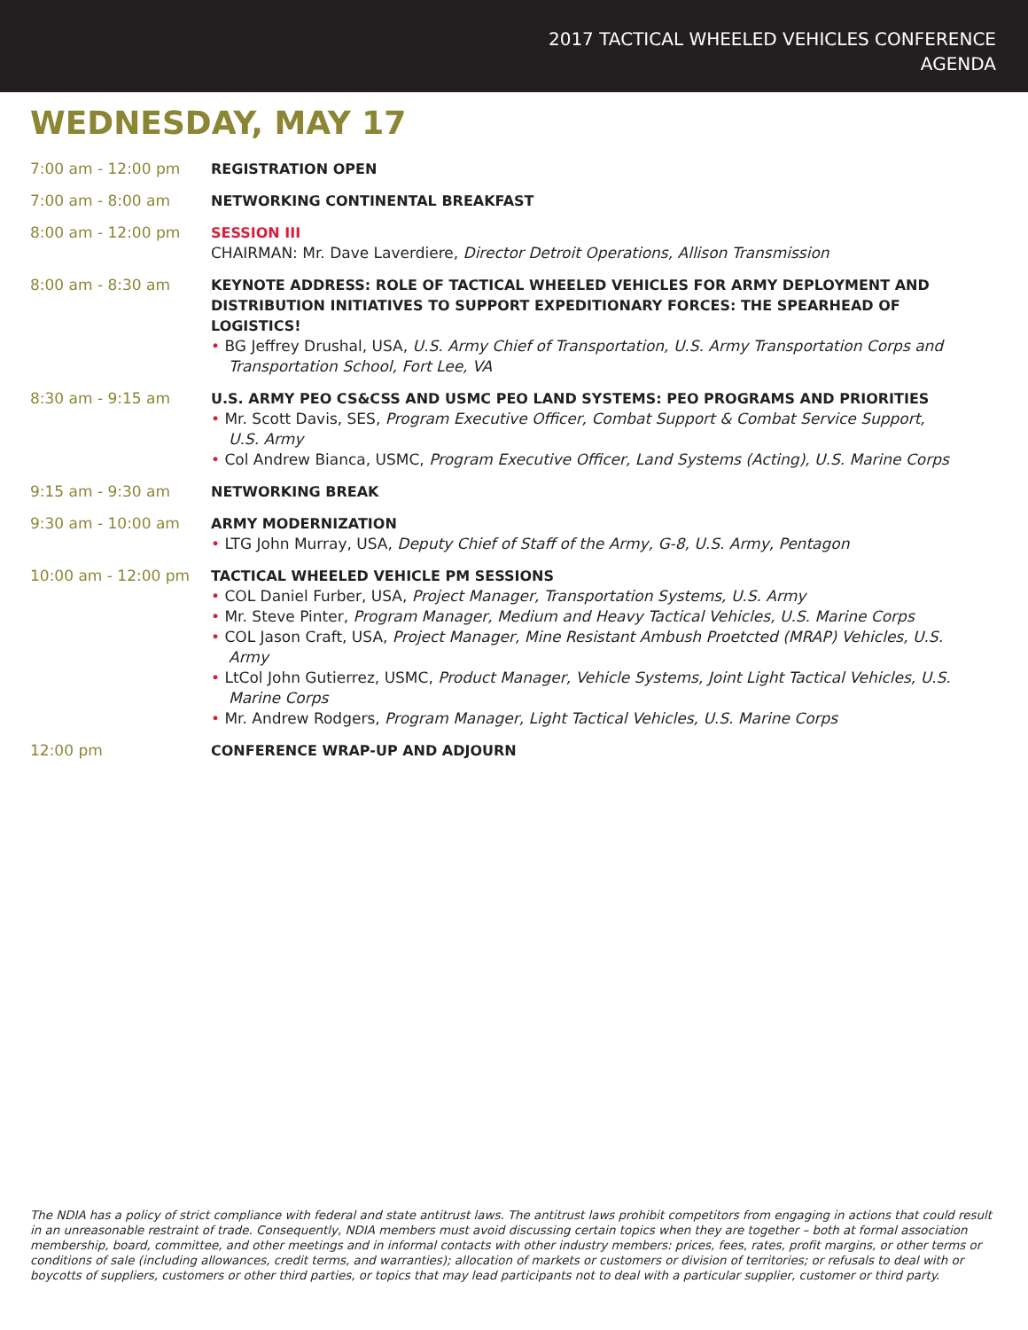2017 TACTICAL WHEELED VEHICLES CONFERENCE
AGENDA
WEDNESDAY, MAY 17
7:00 am - 12:00 pm REGISTRATION OPEN
7:00 am - 8:00 am NETWORKING CONTINENTAL BREAKFAST
8:00 am - 12:00 pm SESSION III
CHAIRMAN: Mr. Dave Laverdiere, Director Detroit Operations, Allison Transmission
8:00 am - 8:30 am KEYNOTE ADDRESS: ROLE OF TACTICAL WHEELED VEHICLES FOR ARMY DEPLOYMENT AND DISTRIBUTION INITIATIVES TO SUPPORT EXPEDITIONARY FORCES: THE SPEARHEAD OF LOGISTICS!
• BG Jeffrey Drushal, USA, U.S. Army Chief of Transportation, U.S. Army Transportation Corps and Transportation School, Fort Lee, VA
8:30 am - 9:15 am U.S. ARMY PEO CS&CSS AND USMC PEO LAND SYSTEMS: PEO PROGRAMS AND PRIORITIES
• Mr. Scott Davis, SES, Program Executive Officer, Combat Support & Combat Service Support, U.S. Army
• Col Andrew Bianca, USMC, Program Executive Officer, Land Systems (Acting), U.S. Marine Corps
9:15 am - 9:30 am NETWORKING BREAK
9:30 am - 10:00 am ARMY MODERNIZATION
• LTG John Murray, USA, Deputy Chief of Staff of the Army, G-8, U.S. Army, Pentagon
10:00 am - 12:00 pm TACTICAL WHEELED VEHICLE PM SESSIONS
• COL Daniel Furber, USA, Project Manager, Transportation Systems, U.S. Army
• Mr. Steve Pinter, Program Manager, Medium and Heavy Tactical Vehicles, U.S. Marine Corps
• COL Jason Craft, USA, Project Manager, Mine Resistant Ambush Proetcted (MRAP) Vehicles, U.S. Army
• LtCol John Gutierrez, USMC, Product Manager, Vehicle Systems, Joint Light Tactical Vehicles, U.S. Marine Corps
• Mr. Andrew Rodgers, Program Manager, Light Tactical Vehicles, U.S. Marine Corps
12:00 pm CONFERENCE WRAP-UP AND ADJOURN
The NDIA has a policy of strict compliance with federal and state antitrust laws. The antitrust laws prohibit competitors from engaging in actions that could result in an unreasonable restraint of trade. Consequently, NDIA members must avoid discussing certain topics when they are together – both at formal association membership, board, committee, and other meetings and in informal contacts with other industry members: prices, fees, rates, profit margins, or other terms or conditions of sale (including allowances, credit terms, and warranties); allocation of markets or customers or division of territories; or refusals to deal with or boycotts of suppliers, customers or other third parties, or topics that may lead participants not to deal with a particular supplier, customer or third party.